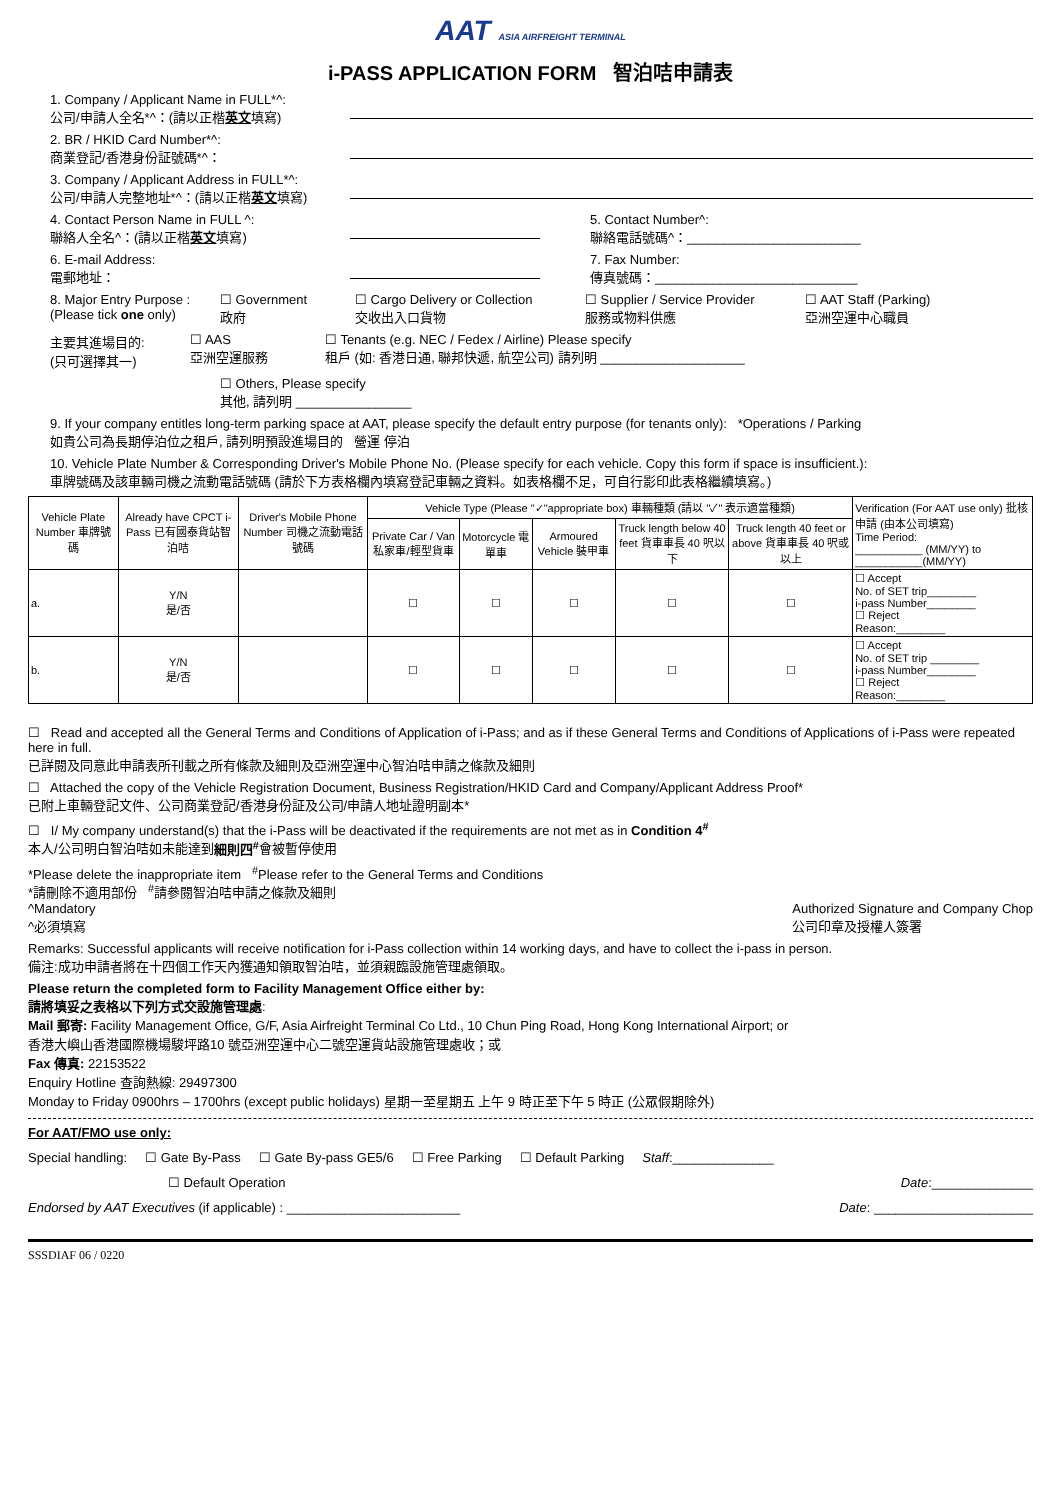AAT ASIA AIRFREIGHT TERMINAL
i-PASS APPLICATION FORM 智泊咭申請表
1. Company / Applicant Name in FULL*^:
公司/申請人全名*^：(請以正楷英文填寫)
2. BR / HKID Card Number*^:
商業登記/香港身份証號碼*^：
3. Company / Applicant Address in FULL*^:
公司/申請人完整地址*^：(請以正楷英文填寫)
4. Contact Person Name in FULL ^:
聯絡人全名^：(請以正楷英文填寫)
5. Contact Number^:
聯絡電話號碼^：________________________
6. E-mail Address:
電郵地址：
7. Fax Number:
傳真號碼：____________________________
8. Major Entry Purpose :
(Please tick one only)
☐ Government
政府
☐ Cargo Delivery or Collection
交收出入口貨物
☐ Supplier / Service Provider
服務或物料供應
☐ AAT Staff (Parking)
亞洲空運中心職員
主要其進場目的:
(只可選擇其一)
☐ AAS
亞洲空運服務
☐ Tenants (e.g. NEC / Fedex / Airline) Please specify
租戶 (如: 香港日通, 聯邦快遞, 航空公司) 請列明 ____________________
☐ Others, Please specify
其他, 請列明 ________________
9. If your company entitles long-term parking space at AAT, please specify the default entry purpose (for tenants only): *Operations / Parking
如貴公司為長期停泊位之租戶, 請列明預設進場目的 營運 停泊
10. Vehicle Plate Number & Corresponding Driver's Mobile Phone No. (Please specify for each vehicle. Copy this form if space is insufficient.):
車牌號碼及該車輛司機之流動電話號碼 (請於下方表格欄內填寫登記車輛之資料。如表格欄不足，可自行影印此表格繼續填寫。)
| Vehicle Plate Number 車牌號碼 | Already have CPCT i-Pass 已有國泰貨站智泊咭 | Driver's Mobile Phone Number 司機之流動電話號碼 | Vehicle Type (Please "✓"appropriate box) 車輛種類 (請以 "✓" 表示適當種類) | | | | | Verification (For AAT use only) 批核申請 (由本公司填寫) Time Period: ___________ (MM/YY) to ___________(MM/YY) |
| --- | --- | --- | --- | --- | --- | --- | --- | --- |
| | | | Private Car / Van 私家車/輕型貨車 | Motorcycle 電單車 | Armoured Vehicle 裝甲車 | Truck length below 40 feet 貨車車長 40 呎以下 | Truck length 40 feet or above 貨車車長 40 呎或以上 | |
| a. | Y/N 是/否 | | ☐ | ☐ | ☐ | ☐ | ☐ | ☐ Accept No. of SET trip________ i-pass Number________ ☐ Reject Reason:________ |
| b. | Y/N 是/否 | | ☐ | ☐ | ☐ | ☐ | ☐ | ☐ Accept No. of SET trip ________ i-pass Number________ ☐ Reject Reason:________ |
☐ Read and accepted all the General Terms and Conditions of Application of i-Pass; and as if these General Terms and Conditions of Applications of i-Pass were repeated here in full.
已詳閱及同意此申請表所刊載之所有條款及細則及亞洲空運中心智泊咭申請之條款及細則
☐ Attached the copy of the Vehicle Registration Document, Business Registration/HKID Card and Company/Applicant Address Proof*
已附上車輛登記文件、公司商業登記/香港身份証及公司/申請人地址證明副本*
☐ I/ My company understand(s) that the i-Pass will be deactivated if the requirements are not met as in Condition 4<sup>#</sup>
本人/公司明白智泊咭如未能達到細則四<sup>#</sup>會被暫停使用
*Please delete the inappropriate item <sup>#</sup>Please refer to the General Terms and Conditions
*請刪除不適用部份 <sup>#</sup>請參閱智泊咭申請之條款及細則
^Mandatory Authorized Signature and Company Chop
公司印章及授權人簽署
^必須填寫
Remarks: Successful applicants will receive notification for i-Pass collection within 14 working days, and have to collect the i-pass in person.
備注:成功申請者將在十四個工作天內獲通知領取智泊咭，並須親臨設施管理處領取。
Please return the completed form to Facility Management Office either by:
請將填妥之表格以下列方式交設施管理處:
Mail 郵寄: Facility Management Office, G/F, Asia Airfreight Terminal Co Ltd., 10 Chun Ping Road, Hong Kong International Airport; or
香港大嶼山香港國際機場駿坪路10 號亞洲空運中心二號空運貨站設施管理處收；或
Fax 傳真: 22153522
Enquiry Hotline 查詢熱線: 29497300
Monday to Friday 0900hrs – 1700hrs (except public holidays) 星期一至星期五 上午 9 時正至下午 5 時正 (公眾假期除外)
For AAT/FMO use only:
Special handling: ☐ Gate By-Pass ☐ Gate By-pass GE5/6 ☐ Free Parking ☐ Default Parking Staff:______________
☐ Default Operation Date:______________
Endorsed by AAT Executives (if applicable) : ________________________ Date: ______________________
SSSDIAF 06 / 0220